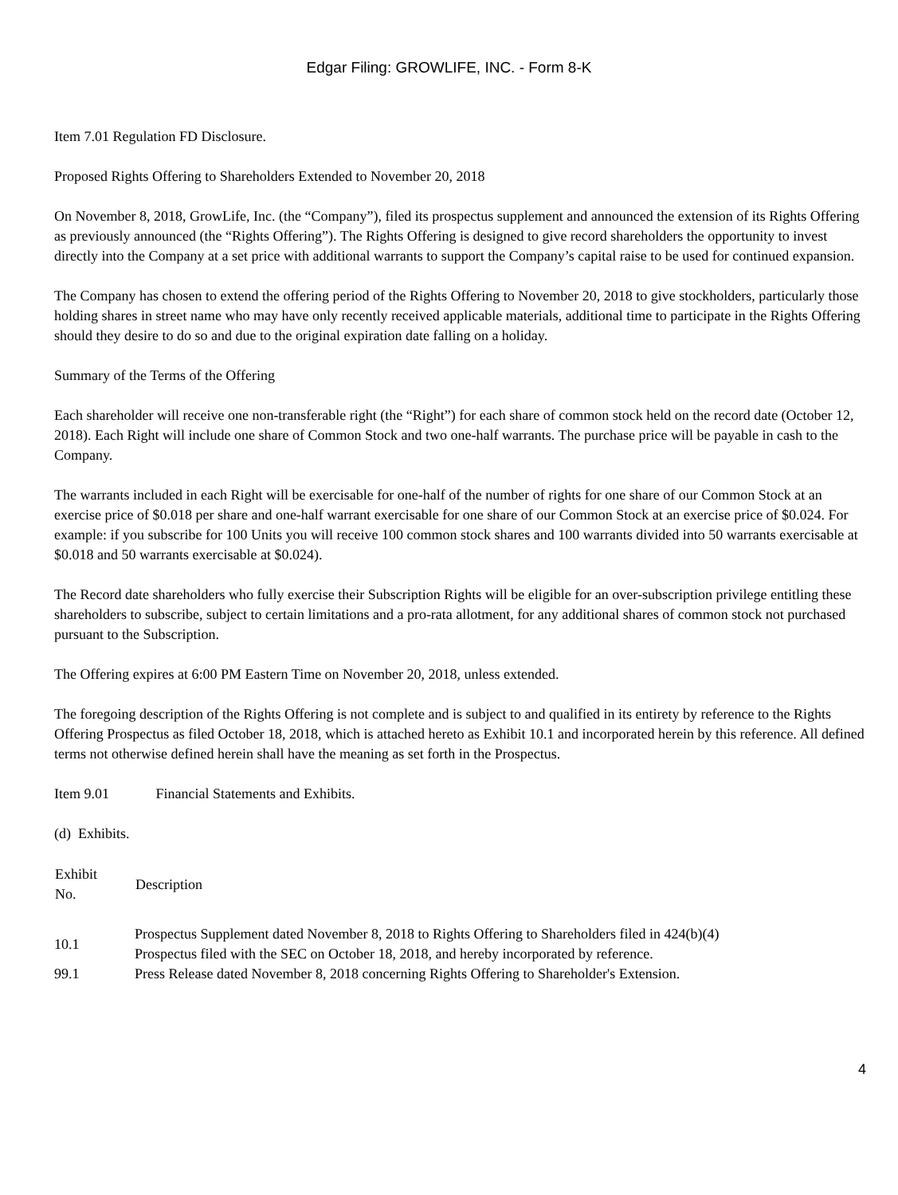Edgar Filing: GROWLIFE, INC. - Form 8-K
Item 7.01 Regulation FD Disclosure.
Proposed Rights Offering to Shareholders Extended to November 20, 2018
On November 8, 2018, GrowLife, Inc. (the “Company”), filed its prospectus supplement and announced the extension of its Rights Offering as previously announced (the “Rights Offering”). The Rights Offering is designed to give record shareholders the opportunity to invest directly into the Company at a set price with additional warrants to support the Company’s capital raise to be used for continued expansion.
The Company has chosen to extend the offering period of the Rights Offering to November 20, 2018 to give stockholders, particularly those holding shares in street name who may have only recently received applicable materials, additional time to participate in the Rights Offering should they desire to do so and due to the original expiration date falling on a holiday.
Summary of the Terms of the Offering
Each shareholder will receive one non-transferable right (the “Right”) for each share of common stock held on the record date (October 12, 2018). Each Right will include one share of Common Stock and two one-half warrants. The purchase price will be payable in cash to the Company.
The warrants included in each Right will be exercisable for one-half of the number of rights for one share of our Common Stock at an exercise price of $0.018 per share and one-half warrant exercisable for one share of our Common Stock at an exercise price of $0.024. For example: if you subscribe for 100 Units you will receive 100 common stock shares and 100 warrants divided into 50 warrants exercisable at $0.018 and 50 warrants exercisable at $0.024).
The Record date shareholders who fully exercise their Subscription Rights will be eligible for an over-subscription privilege entitling these shareholders to subscribe, subject to certain limitations and a pro-rata allotment, for any additional shares of common stock not purchased pursuant to the Subscription.
The Offering expires at 6:00 PM Eastern Time on November 20, 2018, unless extended.
The foregoing description of the Rights Offering is not complete and is subject to and qualified in its entirety by reference to the Rights Offering Prospectus as filed October 18, 2018, which is attached hereto as Exhibit 10.1 and incorporated herein by this reference. All defined terms not otherwise defined herein shall have the meaning as set forth in the Prospectus.
Item 9.01 Financial Statements and Exhibits.
(d) Exhibits.
| Exhibit No. | Description |
| --- | --- |
| 10.1 | Prospectus Supplement dated November 8, 2018 to Rights Offering to Shareholders filed in 424(b)(4) Prospectus filed with the SEC on October 18, 2018, and hereby incorporated by reference. |
| 99.1 | Press Release dated November 8, 2018 concerning Rights Offering to Shareholder's Extension. |
4